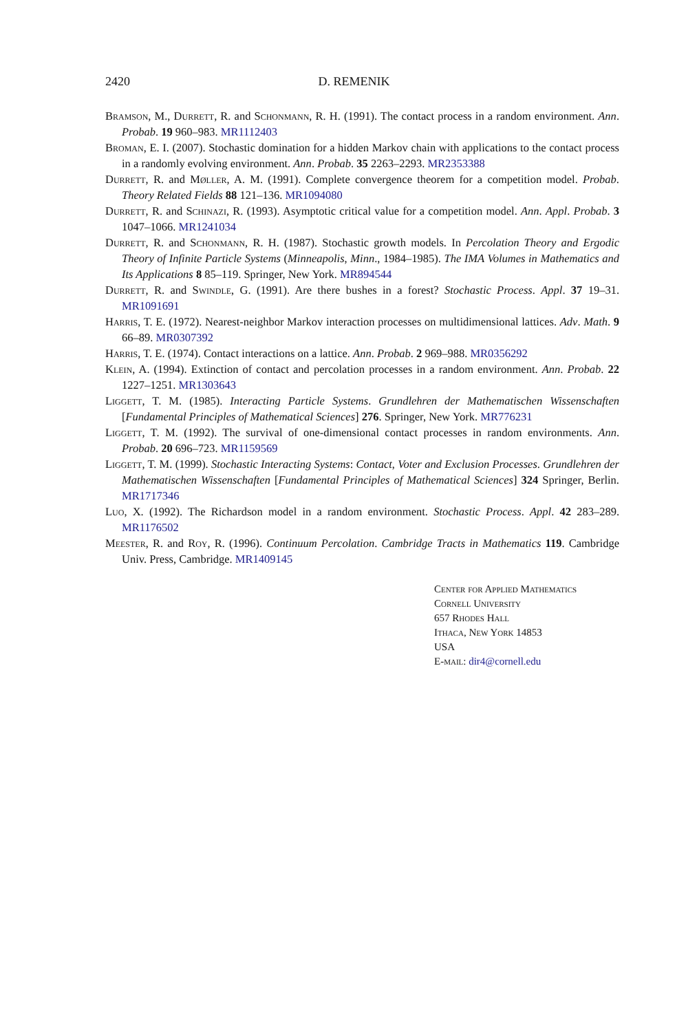2420 D. REMENIK
Bramson, M., Durrett, R. and Schonmann, R. H. (1991). The contact process in a random environment. Ann. Probab. 19 960–983. MR1112403
Broman, E. I. (2007). Stochastic domination for a hidden Markov chain with applications to the contact process in a randomly evolving environment. Ann. Probab. 35 2263–2293. MR2353388
Durrett, R. and Møller, A. M. (1991). Complete convergence theorem for a competition model. Probab. Theory Related Fields 88 121–136. MR1094080
Durrett, R. and Schinazi, R. (1993). Asymptotic critical value for a competition model. Ann. Appl. Probab. 3 1047–1066. MR1241034
Durrett, R. and Schonmann, R. H. (1987). Stochastic growth models. In Percolation Theory and Ergodic Theory of Infinite Particle Systems (Minneapolis, Minn., 1984–1985). The IMA Volumes in Mathematics and Its Applications 8 85–119. Springer, New York. MR894544
Durrett, R. and Swindle, G. (1991). Are there bushes in a forest? Stochastic Process. Appl. 37 19–31. MR1091691
Harris, T. E. (1972). Nearest-neighbor Markov interaction processes on multidimensional lattices. Adv. Math. 9 66–89. MR0307392
Harris, T. E. (1974). Contact interactions on a lattice. Ann. Probab. 2 969–988. MR0356292
Klein, A. (1994). Extinction of contact and percolation processes in a random environment. Ann. Probab. 22 1227–1251. MR1303643
Liggett, T. M. (1985). Interacting Particle Systems. Grundlehren der Mathematischen Wissenschaften [Fundamental Principles of Mathematical Sciences] 276. Springer, New York. MR776231
Liggett, T. M. (1992). The survival of one-dimensional contact processes in random environments. Ann. Probab. 20 696–723. MR1159569
Liggett, T. M. (1999). Stochastic Interacting Systems: Contact, Voter and Exclusion Processes. Grundlehren der Mathematischen Wissenschaften [Fundamental Principles of Mathematical Sciences] 324 Springer, Berlin. MR1717346
Luo, X. (1992). The Richardson model in a random environment. Stochastic Process. Appl. 42 283–289. MR1176502
Meester, R. and Roy, R. (1996). Continuum Percolation. Cambridge Tracts in Mathematics 119. Cambridge Univ. Press, Cambridge. MR1409145
Center for Applied Mathematics
Cornell University
657 Rhodes Hall
Ithaca, New York 14853
USA
E-mail: dir4@cornell.edu